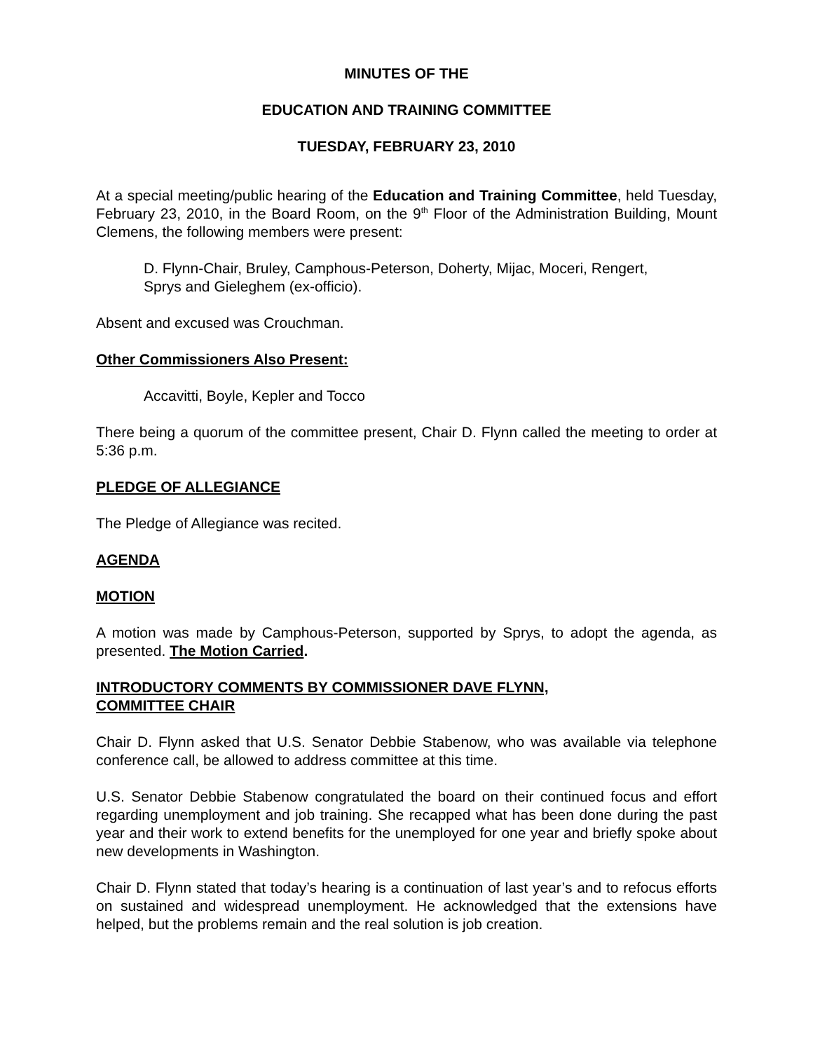MINUTES OF THE
EDUCATION AND TRAINING COMMITTEE
TUESDAY, FEBRUARY 23, 2010
At a special meeting/public hearing of the Education and Training Committee, held Tuesday, February 23, 2010, in the Board Room, on the 9<sup>th</sup> Floor of the Administration Building, Mount Clemens, the following members were present:
D. Flynn-Chair, Bruley, Camphous-Peterson, Doherty, Mijac, Moceri, Rengert, Sprys and Gieleghem (ex-officio).
Absent and excused was Crouchman.
Other Commissioners Also Present:
Accavitti, Boyle, Kepler and Tocco
There being a quorum of the committee present, Chair D. Flynn called the meeting to order at 5:36 p.m.
PLEDGE OF ALLEGIANCE
The Pledge of Allegiance was recited.
AGENDA
MOTION
A motion was made by Camphous-Peterson, supported by Sprys, to adopt the agenda, as presented. The Motion Carried.
INTRODUCTORY COMMENTS BY COMMISSIONER DAVE FLYNN,
COMMITTEE CHAIR
Chair D. Flynn asked that U.S. Senator Debbie Stabenow, who was available via telephone conference call, be allowed to address committee at this time.
U.S. Senator Debbie Stabenow congratulated the board on their continued focus and effort regarding unemployment and job training. She recapped what has been done during the past year and their work to extend benefits for the unemployed for one year and briefly spoke about new developments in Washington.
Chair D. Flynn stated that today’s hearing is a continuation of last year’s and to refocus efforts on sustained and widespread unemployment. He acknowledged that the extensions have helped, but the problems remain and the real solution is job creation.